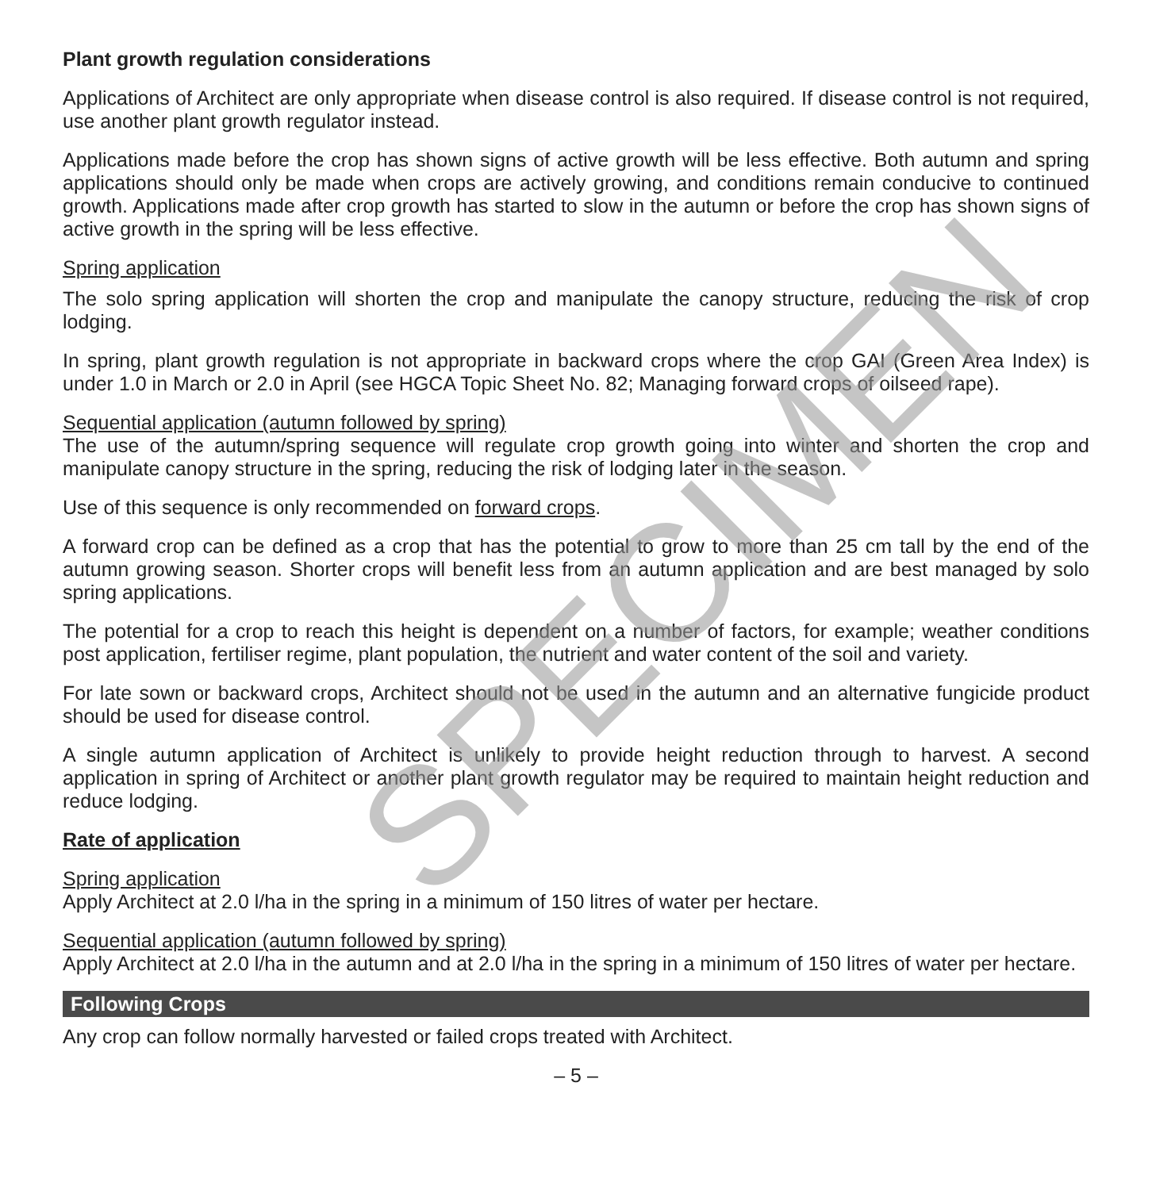Plant growth regulation considerations
Applications of Architect are only appropriate when disease control is also required. If disease control is not required, use another plant growth regulator instead.
Applications made before the crop has shown signs of active growth will be less effective. Both autumn and spring applications should only be made when crops are actively growing, and conditions remain conducive to continued growth. Applications made after crop growth has started to slow in the autumn or before the crop has shown signs of active growth in the spring will be less effective.
Spring application
The solo spring application will shorten the crop and manipulate the canopy structure, reducing the risk of crop lodging.
In spring, plant growth regulation is not appropriate in backward crops where the crop GAI (Green Area Index) is under 1.0 in March or 2.0 in April (see HGCA Topic Sheet No. 82; Managing forward crops of oilseed rape).
Sequential application (autumn followed by spring)
The use of the autumn/spring sequence will regulate crop growth going into winter and shorten the crop and manipulate canopy structure in the spring, reducing the risk of lodging later in the season.
Use of this sequence is only recommended on forward crops.
A forward crop can be defined as a crop that has the potential to grow to more than 25 cm tall by the end of the autumn growing season. Shorter crops will benefit less from an autumn application and are best managed by solo spring applications.
The potential for a crop to reach this height is dependent on a number of factors, for example; weather conditions post application, fertiliser regime, plant population, the nutrient and water content of the soil and variety.
For late sown or backward crops, Architect should not be used in the autumn and an alternative fungicide product should be used for disease control.
A single autumn application of Architect is unlikely to provide height reduction through to harvest. A second application in spring of Architect or another plant growth regulator may be required to maintain height reduction and reduce lodging.
Rate of application
Spring application
Apply Architect at 2.0 l/ha in the spring in a minimum of 150 litres of water per hectare.
Sequential application (autumn followed by spring)
Apply Architect at 2.0 l/ha in the autumn and at 2.0 l/ha in the spring in a minimum of 150 litres of water per hectare.
Following Crops
Any crop can follow normally harvested or failed crops treated with Architect.
– 5 –
SPECIMEN